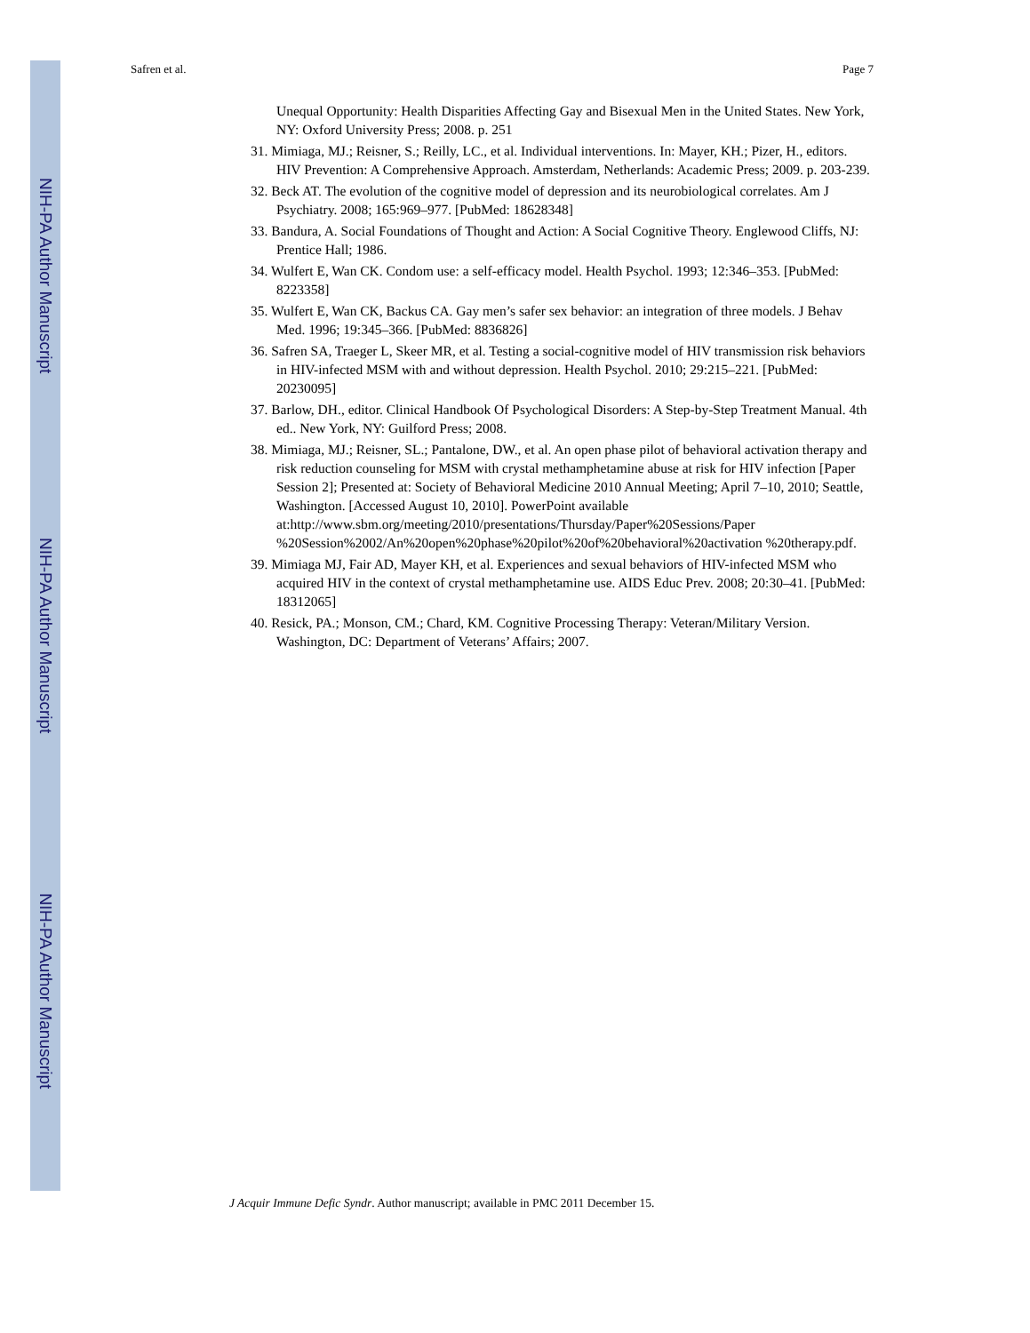NIH-PA Author Manuscript
NIH-PA Author Manuscript
NIH-PA Author Manuscript
Safren et al. Page 7
Unequal Opportunity: Health Disparities Affecting Gay and Bisexual Men in the United States. New York, NY: Oxford University Press; 2008. p. 251
31. Mimiaga, MJ.; Reisner, S.; Reilly, LC., et al. Individual interventions. In: Mayer, KH.; Pizer, H., editors. HIV Prevention: A Comprehensive Approach. Amsterdam, Netherlands: Academic Press; 2009. p. 203-239.
32. Beck AT. The evolution of the cognitive model of depression and its neurobiological correlates. Am J Psychiatry. 2008; 165:969–977. [PubMed: 18628348]
33. Bandura, A. Social Foundations of Thought and Action: A Social Cognitive Theory. Englewood Cliffs, NJ: Prentice Hall; 1986.
34. Wulfert E, Wan CK. Condom use: a self-efficacy model. Health Psychol. 1993; 12:346–353. [PubMed: 8223358]
35. Wulfert E, Wan CK, Backus CA. Gay men’s safer sex behavior: an integration of three models. J Behav Med. 1996; 19:345–366. [PubMed: 8836826]
36. Safren SA, Traeger L, Skeer MR, et al. Testing a social-cognitive model of HIV transmission risk behaviors in HIV-infected MSM with and without depression. Health Psychol. 2010; 29:215–221. [PubMed: 20230095]
37. Barlow, DH., editor. Clinical Handbook Of Psychological Disorders: A Step-by-Step Treatment Manual. 4th ed.. New York, NY: Guilford Press; 2008.
38. Mimiaga, MJ.; Reisner, SL.; Pantalone, DW., et al. An open phase pilot of behavioral activation therapy and risk reduction counseling for MSM with crystal methamphetamine abuse at risk for HIV infection [Paper Session 2]; Presented at: Society of Behavioral Medicine 2010 Annual Meeting; April 7–10, 2010; Seattle, Washington. [Accessed August 10, 2010]. PowerPoint available at:http://www.sbm.org/meeting/2010/presentations/Thursday/Paper%20Sessions/Paper %20Session%2002/An%20open%20phase%20pilot%20of%20behavioral%20activation %20therapy.pdf.
39. Mimiaga MJ, Fair AD, Mayer KH, et al. Experiences and sexual behaviors of HIV-infected MSM who acquired HIV in the context of crystal methamphetamine use. AIDS Educ Prev. 2008; 20:30–41. [PubMed: 18312065]
40. Resick, PA.; Monson, CM.; Chard, KM. Cognitive Processing Therapy: Veteran/Military Version. Washington, DC: Department of Veterans’ Affairs; 2007.
J Acquir Immune Defic Syndr. Author manuscript; available in PMC 2011 December 15.